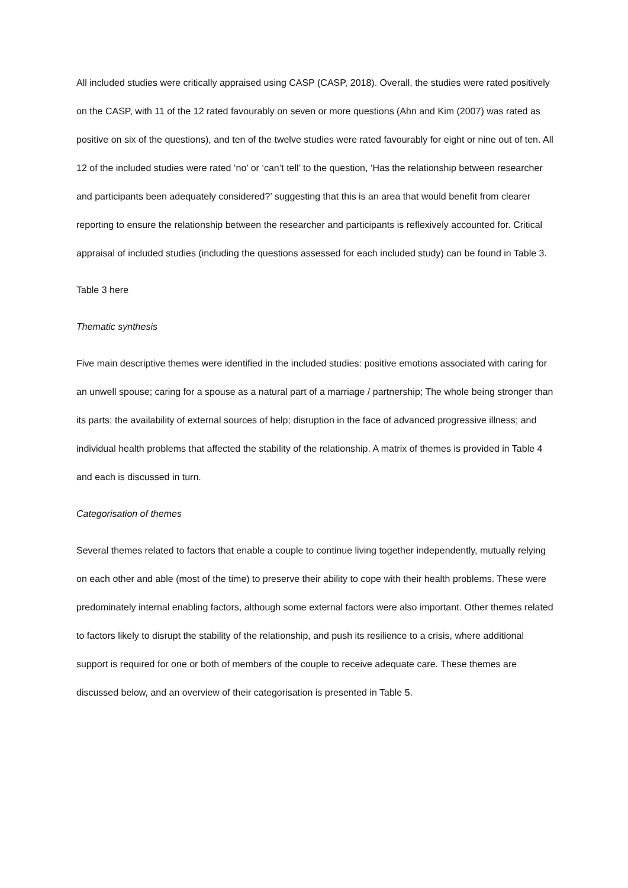All included studies were critically appraised using CASP (CASP, 2018). Overall, the studies were rated positively on the CASP, with 11 of the 12 rated favourably on seven or more questions (Ahn and Kim (2007) was rated as positive on six of the questions), and ten of the twelve studies were rated favourably for eight or nine out of ten. All 12 of the included studies were rated ‘no’ or ‘can’t tell’ to the question, ‘Has the relationship between researcher and participants been adequately considered?’ suggesting that this is an area that would benefit from clearer reporting to ensure the relationship between the researcher and participants is reflexively accounted for. Critical appraisal of included studies (including the questions assessed for each included study) can be found in Table 3.
Table 3 here
Thematic synthesis
Five main descriptive themes were identified in the included studies: positive emotions associated with caring for an unwell spouse; caring for a spouse as a natural part of a marriage / partnership; The whole being stronger than its parts; the availability of external sources of help; disruption in the face of advanced progressive illness; and individual health problems that affected the stability of the relationship. A matrix of themes is provided in Table 4 and each is discussed in turn.
Categorisation of themes
Several themes related to factors that enable a couple to continue living together independently, mutually relying on each other and able (most of the time) to preserve their ability to cope with their health problems. These were predominately internal enabling factors, although some external factors were also important. Other themes related to factors likely to disrupt the stability of the relationship, and push its resilience to a crisis, where additional support is required for one or both of members of the couple to receive adequate care. These themes are discussed below, and an overview of their categorisation is presented in Table 5.